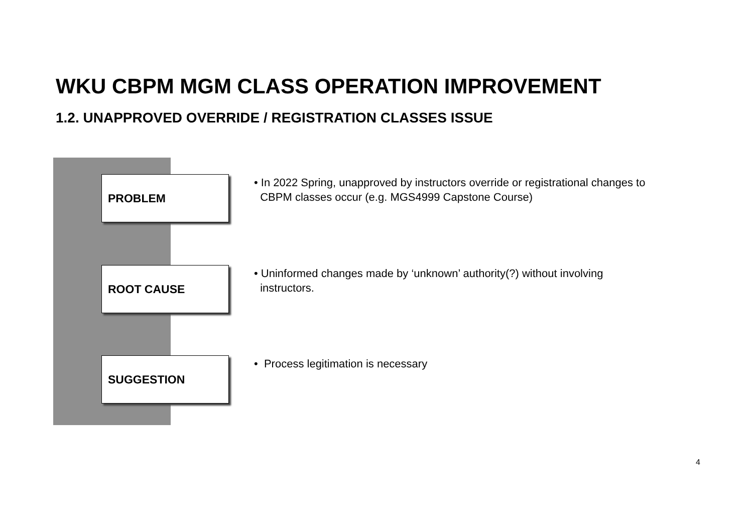WKU CBPM MGM CLASS OPERATION IMPROVEMENT
1.2. UNAPPROVED OVERRIDE / REGISTRATION CLASSES ISSUE
PROBLEM
• In 2022 Spring, unapproved by instructors override or registrational changes to
CBPM classes occur (e.g. MGS4999 Capstone Course)
ROOT CAUSE
• Uninformed changes made by ‘unknown’ authority(?) without involving
instructors.
SUGGESTION
• Process legitimation is necessary
4